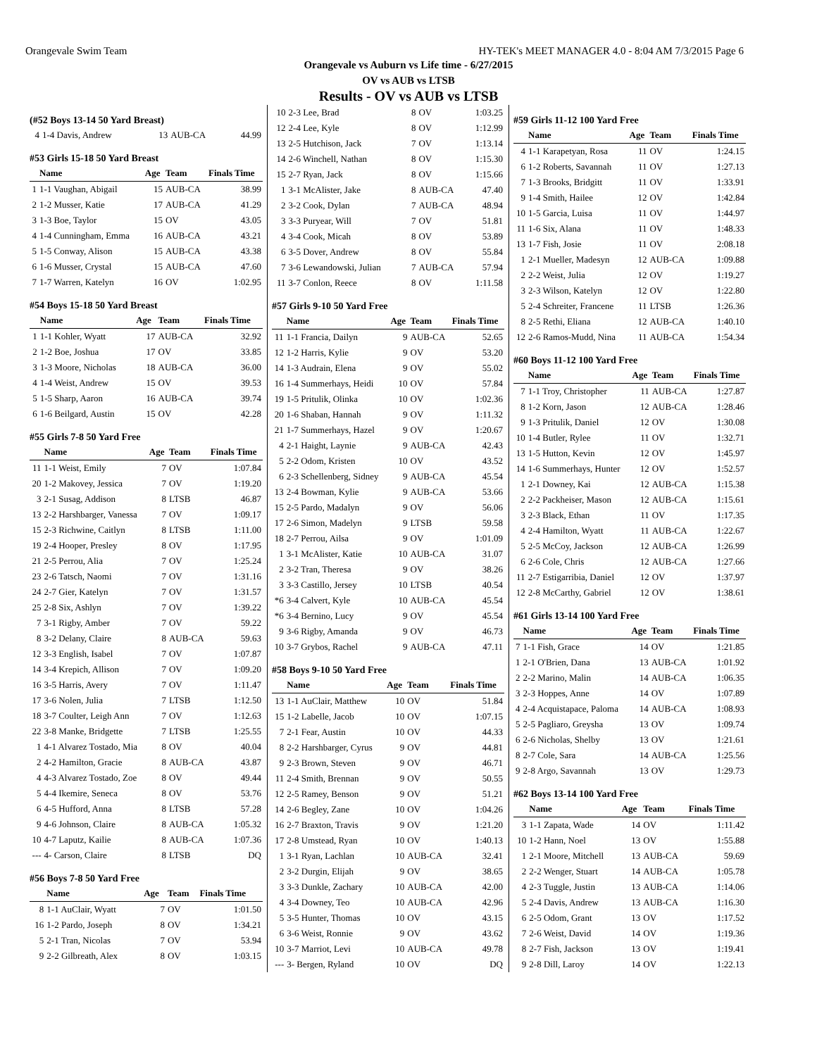Orangevale Swim Team HY-TEK's MEET MANAGER 4.0 - 8:04 AM 7/3/2015 Page 6
Orangevale vs Auburn vs Life time - 6/27/2015
OV vs AUB vs LTSB
Results - OV vs AUB vs LTSB
(#52 Boys 13-14 50 Yard Breast)
| 4 | 1-4 Davis, Andrew | 13 | AUB-CA | 44.99 |
#53 Girls 15-18 50 Yard Breast
| | Name | Age | Team | Finals Time |
| --- | --- | --- | --- | --- |
| 1 | 1-1 Vaughan, Abigail | 15 | AUB-CA | 38.99 |
| 2 | 1-2 Musser, Katie | 17 | AUB-CA | 41.29 |
| 3 | 1-3 Boe, Taylor | 15 | OV | 43.05 |
| 4 | 1-4 Cunningham, Emma | 16 | AUB-CA | 43.21 |
| 5 | 1-5 Conway, Alison | 15 | AUB-CA | 43.38 |
| 6 | 1-6 Musser, Crystal | 15 | AUB-CA | 47.60 |
| 7 | 1-7 Warren, Katelyn | 16 | OV | 1:02.95 |
#54 Boys 15-18 50 Yard Breast
| | Name | Age | Team | Finals Time |
| --- | --- | --- | --- | --- |
| 1 | 1-1 Kohler, Wyatt | 17 | AUB-CA | 32.92 |
| 2 | 1-2 Boe, Joshua | 17 | OV | 33.85 |
| 3 | 1-3 Moore, Nicholas | 18 | AUB-CA | 36.00 |
| 4 | 1-4 Weist, Andrew | 15 | OV | 39.53 |
| 5 | 1-5 Sharp, Aaron | 16 | AUB-CA | 39.74 |
| 6 | 1-6 Beilgard, Austin | 15 | OV | 42.28 |
#55 Girls 7-8 50 Yard Free
| | Name | Age | Team | Finals Time |
| --- | --- | --- | --- | --- |
| 11 | 1-1 Weist, Emily | 7 | OV | 1:07.84 |
| 20 | 1-2 Makovey, Jessica | 7 | OV | 1:19.20 |
| 3 | 2-1 Susag, Addison | 8 | LTSB | 46.87 |
| 13 | 2-2 Harshbarger, Vanessa | 7 | OV | 1:09.17 |
| 15 | 2-3 Richwine, Caitlyn | 8 | LTSB | 1:11.00 |
| 19 | 2-4 Hooper, Presley | 8 | OV | 1:17.95 |
| 21 | 2-5 Perrou, Alia | 7 | OV | 1:25.24 |
| 23 | 2-6 Tatsch, Naomi | 7 | OV | 1:31.16 |
| 24 | 2-7 Gier, Katelyn | 7 | OV | 1:31.57 |
| 25 | 2-8 Six, Ashlyn | 7 | OV | 1:39.22 |
| 7 | 3-1 Rigby, Amber | 7 | OV | 59.22 |
| 8 | 3-2 Delany, Claire | 8 | AUB-CA | 59.63 |
| 12 | 3-3 English, Isabel | 7 | OV | 1:07.87 |
| 14 | 3-4 Krepich, Allison | 7 | OV | 1:09.20 |
| 16 | 3-5 Harris, Avery | 7 | OV | 1:11.47 |
| 17 | 3-6 Nolen, Julia | 7 | LTSB | 1:12.50 |
| 18 | 3-7 Coulter, Leigh Ann | 7 | OV | 1:12.63 |
| 22 | 3-8 Manke, Bridgette | 7 | LTSB | 1:25.55 |
| 1 | 4-1 Alvarez Tostado, Mia | 8 | OV | 40.04 |
| 2 | 4-2 Hamilton, Gracie | 8 | AUB-CA | 43.87 |
| 4 | 4-3 Alvarez Tostado, Zoe | 8 | OV | 49.44 |
| 5 | 4-4 Ikemire, Seneca | 8 | OV | 53.76 |
| 6 | 4-5 Hufford, Anna | 8 | LTSB | 57.28 |
| 9 | 4-6 Johnson, Claire | 8 | AUB-CA | 1:05.32 |
| 10 | 4-7 Laputz, Kailie | 8 | AUB-CA | 1:07.36 |
| --- | 4- Carson, Claire | 8 | LTSB | DQ |
#56 Boys 7-8 50 Yard Free
| | Name | Age | Team | Finals Time |
| --- | --- | --- | --- | --- |
| 8 | 1-1 AuClair, Wyatt | 7 | OV | 1:01.50 |
| 16 | 1-2 Pardo, Joseph | 8 | OV | 1:34.21 |
| 5 | 2-1 Tran, Nicolas | 7 | OV | 53.94 |
| 9 | 2-2 Gilbreath, Alex | 8 | OV | 1:03.15 |
| 10 | 2-3 Lee, Brad | 8 | OV | 1:03.25 |
| 12 | 2-4 Lee, Kyle | 8 | OV | 1:12.99 |
| 13 | 2-5 Hutchison, Jack | 7 | OV | 1:13.14 |
| 14 | 2-6 Winchell, Nathan | 8 | OV | 1:15.30 |
| 15 | 2-7 Ryan, Jack | 8 | OV | 1:15.66 |
| 1 | 3-1 McAlister, Jake | 8 | AUB-CA | 47.40 |
| 2 | 3-2 Cook, Dylan | 7 | AUB-CA | 48.94 |
| 3 | 3-3 Puryear, Will | 7 | OV | 51.81 |
| 4 | 3-4 Cook, Micah | 8 | OV | 53.89 |
| 6 | 3-5 Dover, Andrew | 8 | OV | 55.84 |
| 7 | 3-6 Lewandowski, Julian | 7 | AUB-CA | 57.94 |
| 11 | 3-7 Conlon, Reece | 8 | OV | 1:11.58 |
#57 Girls 9-10 50 Yard Free
| | Name | Age | Team | Finals Time |
| --- | --- | --- | --- | --- |
| 11 | 1-1 Francia, Dailyn | 9 | AUB-CA | 52.65 |
| 12 | 1-2 Harris, Kylie | 9 | OV | 53.20 |
| 14 | 1-3 Audrain, Elena | 9 | OV | 55.02 |
| 16 | 1-4 Summerhays, Heidi | 10 | OV | 57.84 |
| 19 | 1-5 Pritulik, Olinka | 10 | OV | 1:02.36 |
| 20 | 1-6 Shaban, Hannah | 9 | OV | 1:11.32 |
| 21 | 1-7 Summerhays, Hazel | 9 | OV | 1:20.67 |
| 4 | 2-1 Haight, Laynie | 9 | AUB-CA | 42.43 |
| 5 | 2-2 Odom, Kristen | 10 | OV | 43.52 |
| 6 | 2-3 Schellenberg, Sidney | 9 | AUB-CA | 45.54 |
| 13 | 2-4 Bowman, Kylie | 9 | AUB-CA | 53.66 |
| 15 | 2-5 Pardo, Madalyn | 9 | OV | 56.06 |
| 17 | 2-6 Simon, Madelyn | 9 | LTSB | 59.58 |
| 18 | 2-7 Perrou, Ailsa | 9 | OV | 1:01.09 |
| 1 | 3-1 McAlister, Katie | 10 | AUB-CA | 31.07 |
| 2 | 3-2 Tran, Theresa | 9 | OV | 38.26 |
| 3 | 3-3 Castillo, Jersey | 10 | LTSB | 40.54 |
| *6 | 3-4 Calvert, Kyle | 10 | AUB-CA | 45.54 |
| *6 | 3-4 Bernino, Lucy | 9 | OV | 45.54 |
| 9 | 3-6 Rigby, Amanda | 9 | OV | 46.73 |
| 10 | 3-7 Grybos, Rachel | 9 | AUB-CA | 47.11 |
#58 Boys 9-10 50 Yard Free
| | Name | Age | Team | Finals Time |
| --- | --- | --- | --- | --- |
| 13 | 1-1 AuClair, Matthew | 10 | OV | 51.84 |
| 15 | 1-2 Labelle, Jacob | 10 | OV | 1:07.15 |
| 7 | 2-1 Fear, Austin | 10 | OV | 44.33 |
| 8 | 2-2 Harshbarger, Cyrus | 9 | OV | 44.81 |
| 9 | 2-3 Brown, Steven | 9 | OV | 46.71 |
| 11 | 2-4 Smith, Brennan | 9 | OV | 50.55 |
| 12 | 2-5 Ramey, Benson | 9 | OV | 51.21 |
| 14 | 2-6 Begley, Zane | 10 | OV | 1:04.26 |
| 16 | 2-7 Braxton, Travis | 9 | OV | 1:21.20 |
| 17 | 2-8 Umstead, Ryan | 10 | OV | 1:40.13 |
| 1 | 3-1 Ryan, Lachlan | 10 | AUB-CA | 32.41 |
| 2 | 3-2 Durgin, Elijah | 9 | OV | 38.65 |
| 3 | 3-3 Dunkle, Zachary | 10 | AUB-CA | 42.00 |
| 4 | 3-4 Downey, Teo | 10 | AUB-CA | 42.96 |
| 5 | 3-5 Hunter, Thomas | 10 | OV | 43.15 |
| 6 | 3-6 Weist, Ronnie | 9 | OV | 43.62 |
| 10 | 3-7 Marriot, Levi | 10 | AUB-CA | 49.78 |
| --- | 3- Bergen, Ryland | 10 | OV | DQ |
#59 Girls 11-12 100 Yard Free
| | Name | Age | Team | Finals Time |
| --- | --- | --- | --- | --- |
| 4 | 1-1 Karapetyan, Rosa | 11 | OV | 1:24.15 |
| 6 | 1-2 Roberts, Savannah | 11 | OV | 1:27.13 |
| 7 | 1-3 Brooks, Bridgitt | 11 | OV | 1:33.91 |
| 9 | 1-4 Smith, Hailee | 12 | OV | 1:42.84 |
| 10 | 1-5 Garcia, Luisa | 11 | OV | 1:44.97 |
| 11 | 1-6 Six, Alana | 11 | OV | 1:48.33 |
| 13 | 1-7 Fish, Josie | 11 | OV | 2:08.18 |
| 1 | 2-1 Mueller, Madesyn | 12 | AUB-CA | 1:09.88 |
| 2 | 2-2 Weist, Julia | 12 | OV | 1:19.27 |
| 3 | 2-3 Wilson, Katelyn | 12 | OV | 1:22.80 |
| 5 | 2-4 Schreiter, Francene | 11 | LTSB | 1:26.36 |
| 8 | 2-5 Rethi, Eliana | 12 | AUB-CA | 1:40.10 |
| 12 | 2-6 Ramos-Mudd, Nina | 11 | AUB-CA | 1:54.34 |
#60 Boys 11-12 100 Yard Free
| | Name | Age | Team | Finals Time |
| --- | --- | --- | --- | --- |
| 7 | 1-1 Troy, Christopher | 11 | AUB-CA | 1:27.87 |
| 8 | 1-2 Korn, Jason | 12 | AUB-CA | 1:28.46 |
| 9 | 1-3 Pritulik, Daniel | 12 | OV | 1:30.08 |
| 10 | 1-4 Butler, Rylee | 11 | OV | 1:32.71 |
| 13 | 1-5 Hutton, Kevin | 12 | OV | 1:45.97 |
| 14 | 1-6 Summerhays, Hunter | 12 | OV | 1:52.57 |
| 1 | 2-1 Downey, Kai | 12 | AUB-CA | 1:15.38 |
| 2 | 2-2 Packheiser, Mason | 12 | AUB-CA | 1:15.61 |
| 3 | 2-3 Black, Ethan | 11 | OV | 1:17.35 |
| 4 | 2-4 Hamilton, Wyatt | 11 | AUB-CA | 1:22.67 |
| 5 | 2-5 McCoy, Jackson | 12 | AUB-CA | 1:26.99 |
| 6 | 2-6 Cole, Chris | 12 | AUB-CA | 1:27.66 |
| 11 | 2-7 Estigarribia, Daniel | 12 | OV | 1:37.97 |
| 12 | 2-8 McCarthy, Gabriel | 12 | OV | 1:38.61 |
#61 Girls 13-14 100 Yard Free
| | Name | Age | Team | Finals Time |
| --- | --- | --- | --- | --- |
| 7 | 1-1 Fish, Grace | 14 | OV | 1:21.85 |
| 1 | 2-1 O'Brien, Dana | 13 | AUB-CA | 1:01.92 |
| 2 | 2-2 Marino, Malin | 14 | AUB-CA | 1:06.35 |
| 3 | 2-3 Hoppes, Anne | 14 | OV | 1:07.89 |
| 4 | 2-4 Acquistapace, Paloma | 14 | AUB-CA | 1:08.93 |
| 5 | 2-5 Pagliaro, Greysha | 13 | OV | 1:09.74 |
| 6 | 2-6 Nicholas, Shelby | 13 | OV | 1:21.61 |
| 8 | 2-7 Cole, Sara | 14 | AUB-CA | 1:25.56 |
| 9 | 2-8 Argo, Savannah | 13 | OV | 1:29.73 |
#62 Boys 13-14 100 Yard Free
| | Name | Age | Team | Finals Time |
| --- | --- | --- | --- | --- |
| 3 | 1-1 Zapata, Wade | 14 | OV | 1:11.42 |
| 10 | 1-2 Hann, Noel | 13 | OV | 1:55.88 |
| 1 | 2-1 Moore, Mitchell | 13 | AUB-CA | 59.69 |
| 2 | 2-2 Wenger, Stuart | 14 | AUB-CA | 1:05.78 |
| 4 | 2-3 Tuggle, Justin | 13 | AUB-CA | 1:14.06 |
| 5 | 2-4 Davis, Andrew | 13 | AUB-CA | 1:16.30 |
| 6 | 2-5 Odom, Grant | 13 | OV | 1:17.52 |
| 7 | 2-6 Weist, David | 14 | OV | 1:19.36 |
| 8 | 2-7 Fish, Jackson | 13 | OV | 1:19.41 |
| 9 | 2-8 Dill, Laroy | 14 | OV | 1:22.13 |